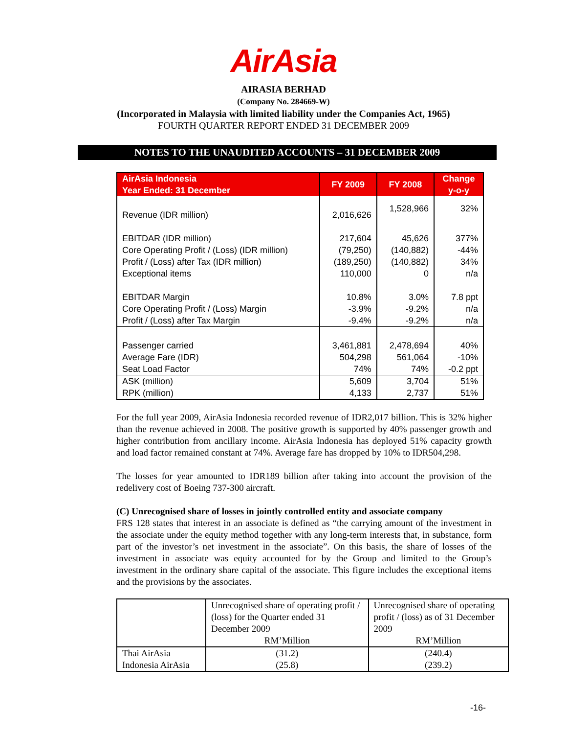AirAsia
AIRASIA BERHAD
(Company No. 284669-W)
(Incorporated in Malaysia with limited liability under the Companies Act, 1965)
FOURTH QUARTER REPORT ENDED 31 DECEMBER 2009
NOTES TO THE UNAUDITED ACCOUNTS – 31 DECEMBER 2009
| AirAsia Indonesia Year Ended: 31 December | FY 2009 | FY 2008 | Change y-o-y |
| --- | --- | --- | --- |
| Revenue (IDR million) | 2,016,626 | 1,528,966 | 32% |
| EBITDAR (IDR million) Core Operating Profit / (Loss) (IDR million) Profit / (Loss) after Tax (IDR million) Exceptional items | 217,604 (79,250) (189,250) 110,000 | 45,626 (140,882) (140,882) 0 | 377% -44% 34% n/a |
| EBITDAR Margin Core Operating Profit / (Loss) Margin Profit / (Loss) after Tax Margin | 10.8% -3.9% -9.4% | 3.0% -9.2% -9.2% | 7.8 ppt n/a n/a |
| Passenger carried Average Fare (IDR) Seat Load Factor | 3,461,881 504,298 74% | 2,478,694 561,064 74% | 40% -10% -0.2 ppt |
| ASK (million) RPK (million) | 5,609 4,133 | 3,704 2,737 | 51% 51% |
For the full year 2009, AirAsia Indonesia recorded revenue of IDR2,017 billion. This is 32% higher than the revenue achieved in 2008. The positive growth is supported by 40% passenger growth and higher contribution from ancillary income. AirAsia Indonesia has deployed 51% capacity growth and load factor remained constant at 74%. Average fare has dropped by 10% to IDR504,298.
The losses for year amounted to IDR189 billion after taking into account the provision of the redelivery cost of Boeing 737-300 aircraft.
(C) Unrecognised share of losses in jointly controlled entity and associate company
FRS 128 states that interest in an associate is defined as “the carrying amount of the investment in the associate under the equity method together with any long-term interests that, in substance, form part of the investor’s net investment in the associate”. On this basis, the share of losses of the investment in associate was equity accounted for by the Group and limited to the Group’s investment in the ordinary share capital of the associate. This figure includes the exceptional items and the provisions by the associates.
| | Unrecognised share of operating profit / (loss) for the Quarter ended 31 December 2009 RM’Million | Unrecognised share of operating profit / (loss) as of 31 December 2009 RM’Million |
| Thai AirAsia Indonesia AirAsia | (31.2) (25.8) | (240.4) (239.2) |
-16-